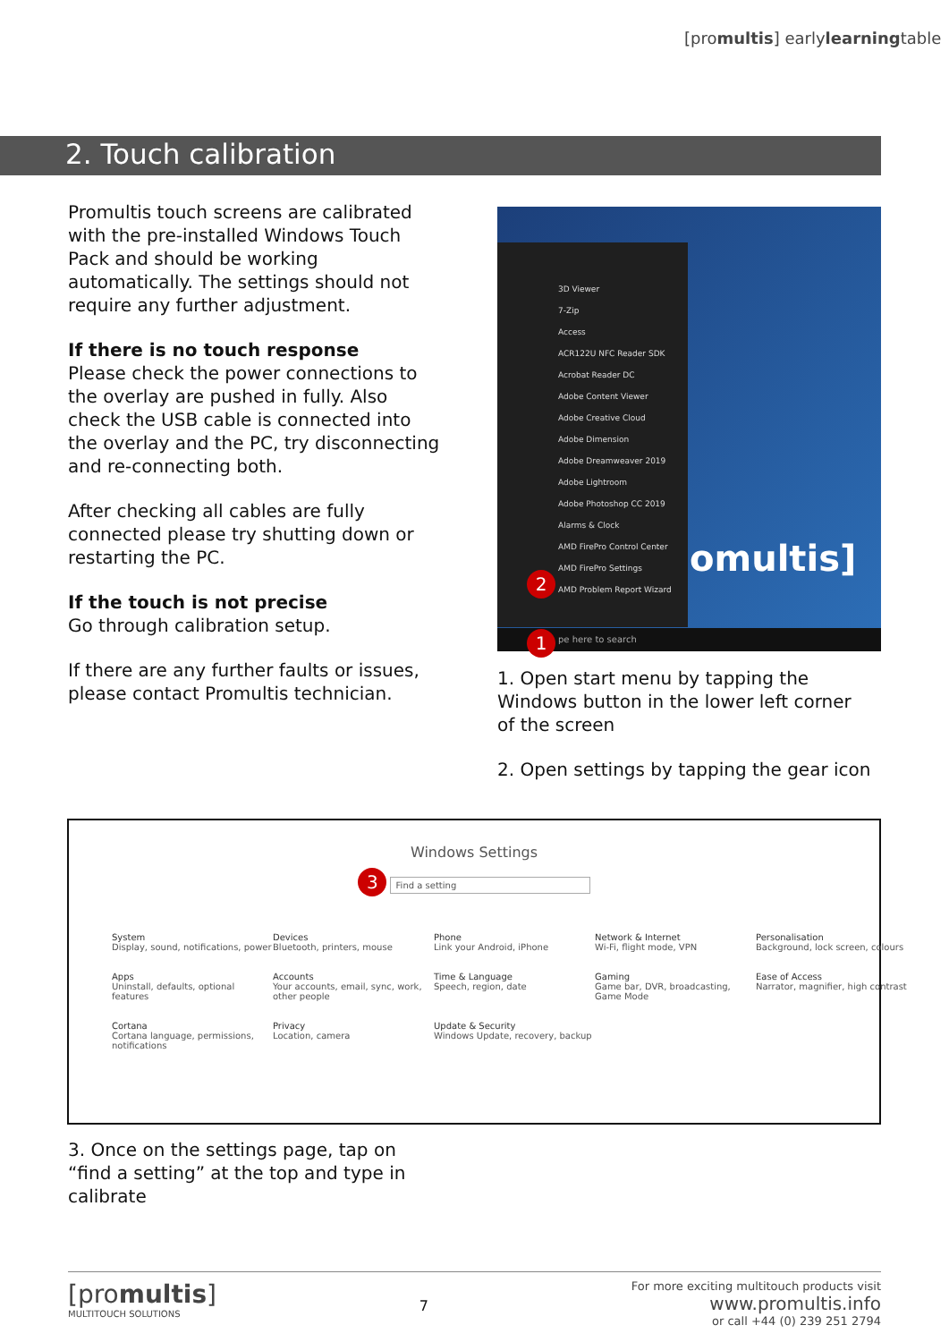[promultis] earlylearningtable
2. Touch calibration
Promultis touch screens are calibrated with the pre-installed Windows Touch Pack and should be working automatically. The settings should not require any further adjustment.
If there is no touch response
Please check the power connections to the overlay are pushed in fully. Also check the USB cable is connected into the overlay and the PC, try disconnecting and re-connecting both.
After checking all cables are fully connected please try shutting down or restarting the PC.
If the touch is not precise
Go through calibration setup.
If there are any further faults or issues, please contact Promultis technician.
3D Viewer
7-Zip
Access
ACR122U NFC Reader SDK
Acrobat Reader DC
Adobe Content Viewer
Adobe Creative Cloud
Adobe Dimension
Adobe Dreamweaver 2019
Adobe Lightroom
Adobe Photoshop CC 2019
Alarms & Clock
AMD FirePro Control Center
AMD FirePro Settings
AMD Problem Report Wizard
omultis]
2
pe here to search 1
1. Open start menu by tapping the Windows button in the lower left corner of the screen
2. Open settings by tapping the gear icon
Windows Settings
3 Find a setting
System
Display, sound, notifications, power
Devices
Bluetooth, printers, mouse
Phone
Link your Android, iPhone
Network & Internet
Wi-Fi, flight mode, VPN
Personalisation
Background, lock screen, colours
Apps
Uninstall, defaults, optional features
Accounts
Your accounts, email, sync, work, other people
Time & Language
Speech, region, date
Gaming
Game bar, DVR, broadcasting, Game Mode
Ease of Access
Narrator, magnifier, high contrast
Cortana
Cortana language, permissions, notifications
Privacy
Location, camera
Update & Security
Windows Update, recovery, backup
3. Once on the settings page, tap on “find a setting” at the top and type in calibrate
[promultis]
MULTITOUCH SOLUTIONS
7
For more exciting multitouch products visit
www.promultis.info
or call +44 (0) 239 251 2794